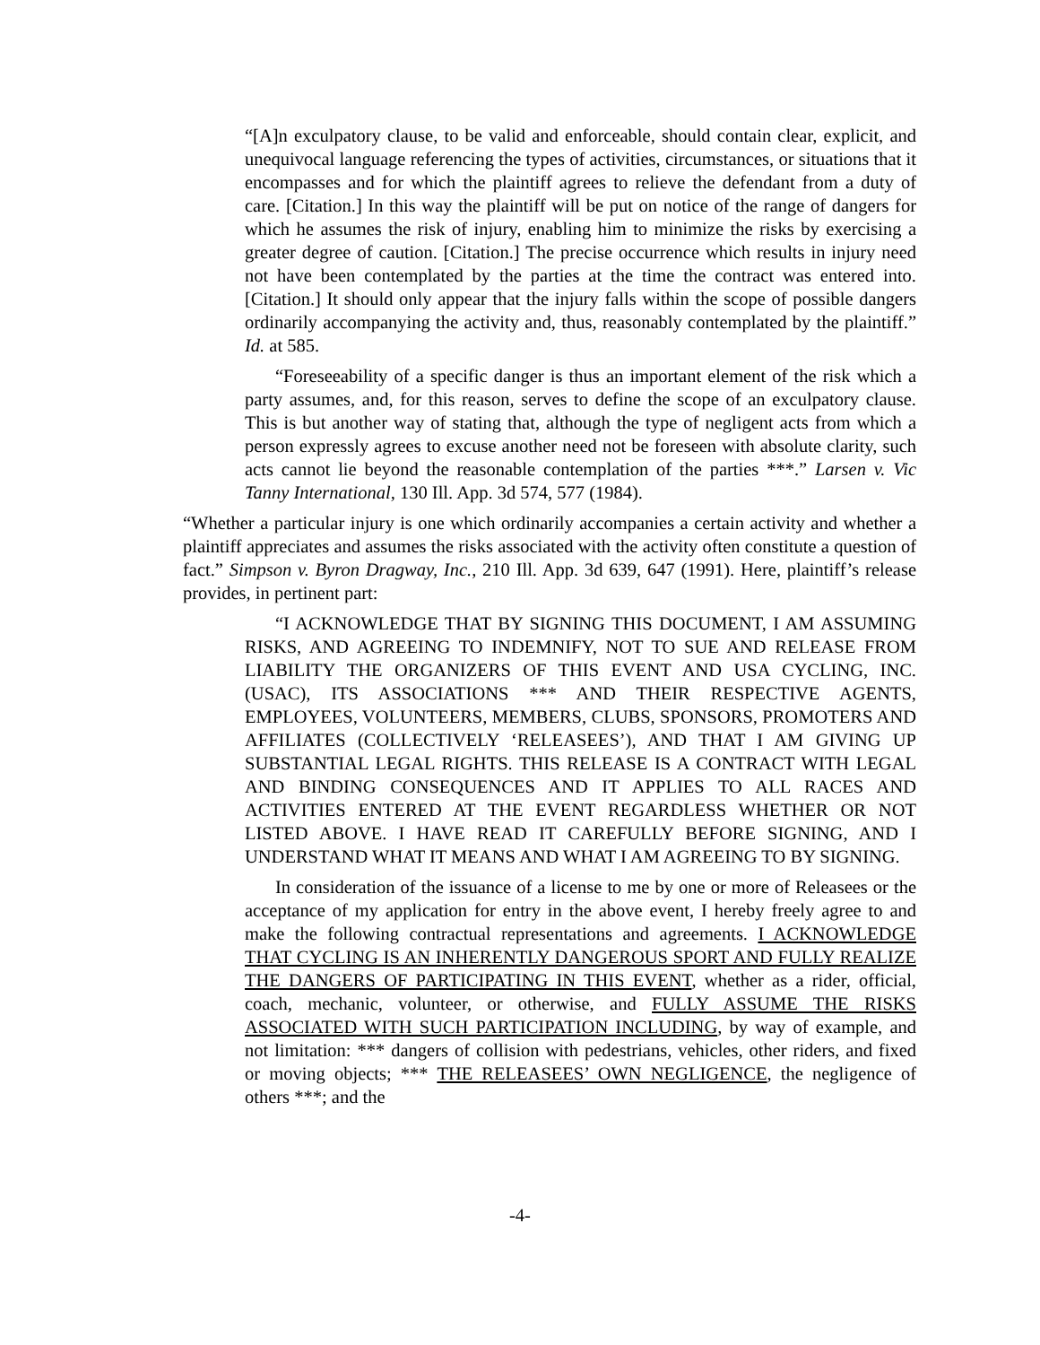“[A]n exculpatory clause, to be valid and enforceable, should contain clear, explicit, and unequivocal language referencing the types of activities, circumstances, or situations that it encompasses and for which the plaintiff agrees to relieve the defendant from a duty of care. [Citation.] In this way the plaintiff will be put on notice of the range of dangers for which he assumes the risk of injury, enabling him to minimize the risks by exercising a greater degree of caution. [Citation.] The precise occurrence which results in injury need not have been contemplated by the parties at the time the contract was entered into. [Citation.] It should only appear that the injury falls within the scope of possible dangers ordinarily accompanying the activity and, thus, reasonably contemplated by the plaintiff.” Id. at 585.
“Foreseeability of a specific danger is thus an important element of the risk which a party assumes, and, for this reason, serves to define the scope of an exculpatory clause. This is but another way of stating that, although the type of negligent acts from which a person expressly agrees to excuse another need not be foreseen with absolute clarity, such acts cannot lie beyond the reasonable contemplation of the parties ***.” Larsen v. Vic Tanny International, 130 Ill. App. 3d 574, 577 (1984).
“Whether a particular injury is one which ordinarily accompanies a certain activity and whether a plaintiff appreciates and assumes the risks associated with the activity often constitute a question of fact.” Simpson v. Byron Dragway, Inc., 210 Ill. App. 3d 639, 647 (1991). Here, plaintiff’s release provides, in pertinent part:
“I ACKNOWLEDGE THAT BY SIGNING THIS DOCUMENT, I AM ASSUMING RISKS, AND AGREEING TO INDEMNIFY, NOT TO SUE AND RELEASE FROM LIABILITY THE ORGANIZERS OF THIS EVENT AND USA CYCLING, INC. (USAC), ITS ASSOCIATIONS *** AND THEIR RESPECTIVE AGENTS, EMPLOYEES, VOLUNTEERS, MEMBERS, CLUBS, SPONSORS, PROMOTERS AND AFFILIATES (COLLECTIVELY ‘RELEASEES’), AND THAT I AM GIVING UP SUBSTANTIAL LEGAL RIGHTS. THIS RELEASE IS A CONTRACT WITH LEGAL AND BINDING CONSEQUENCES AND IT APPLIES TO ALL RACES AND ACTIVITIES ENTERED AT THE EVENT REGARDLESS WHETHER OR NOT LISTED ABOVE. I HAVE READ IT CAREFULLY BEFORE SIGNING, AND I UNDERSTAND WHAT IT MEANS AND WHAT I AM AGREEING TO BY SIGNING.
In consideration of the issuance of a license to me by one or more of Releasees or the acceptance of my application for entry in the above event, I hereby freely agree to and make the following contractual representations and agreements. I ACKNOWLEDGE THAT CYCLING IS AN INHERENTLY DANGEROUS SPORT AND FULLY REALIZE THE DANGERS OF PARTICIPATING IN THIS EVENT, whether as a rider, official, coach, mechanic, volunteer, or otherwise, and FULLY ASSUME THE RISKS ASSOCIATED WITH SUCH PARTICIPATION INCLUDING, by way of example, and not limitation: *** dangers of collision with pedestrians, vehicles, other riders, and fixed or moving objects; *** THE RELEASEES’ OWN NEGLIGENCE, the negligence of others ***; and the
-4-